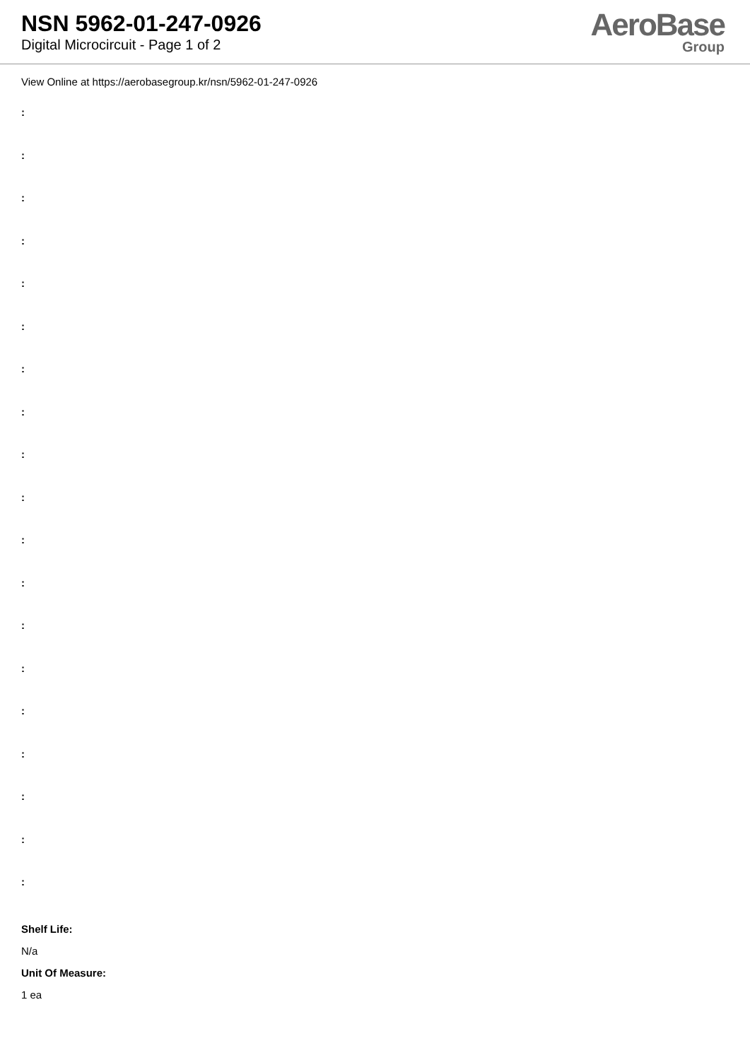NSN 5962-01-247-0926
Digital Microcircuit - Page 1 of 2
AeroBase
Group
View Online at https://aerobasegroup.kr/nsn/5962-01-247-0926
:
:
:
:
:
:
:
:
:
:
:
:
:
:
:
:
:
:
:
Shelf Life:
N/a
Unit Of Measure:
1 ea